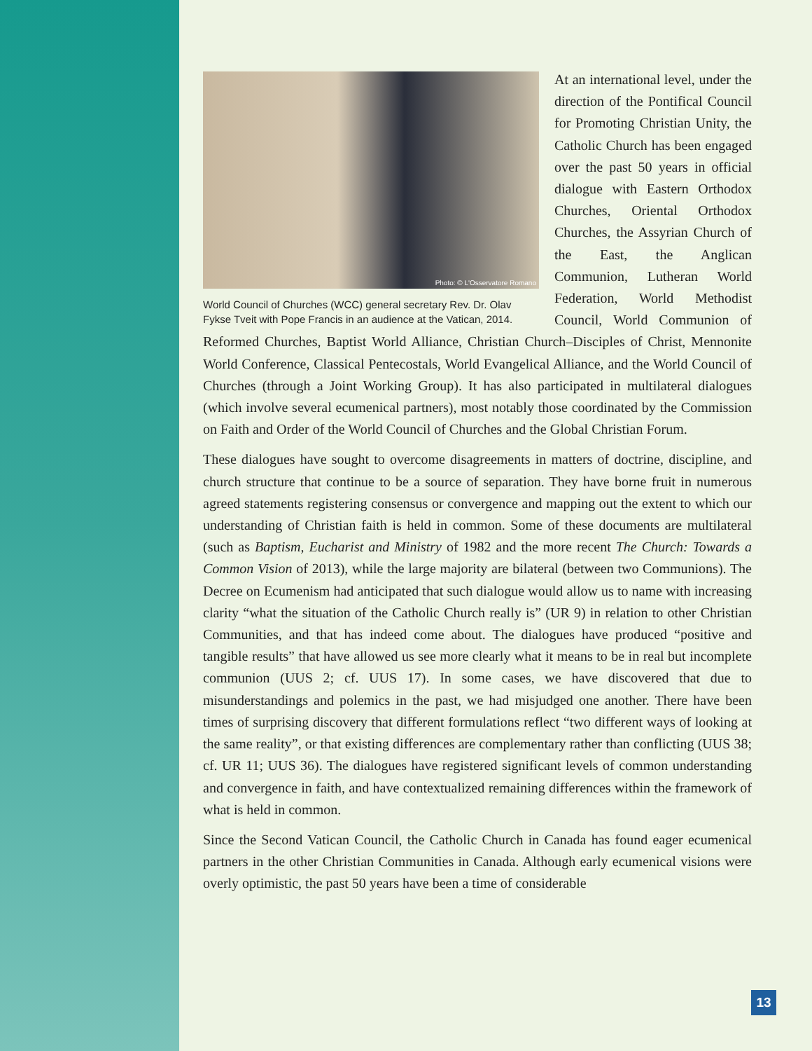Photo: © L'Osservatore Romano
World Council of Churches (WCC) general secretary Rev. Dr. Olav Fykse Tveit with Pope Francis in an audience at the Vatican, 2014.
At an international level, under the direction of the Pontifical Council for Promoting Christian Unity, the Catholic Church has been engaged over the past 50 years in official dialogue with Eastern Orthodox Churches, Oriental Orthodox Churches, the Assyrian Church of the East, the Anglican Communion, Lutheran World Federation, World Methodist Council, World Communion of Reformed Churches, Baptist World Alliance, Christian Church–Disciples of Christ, Mennonite World Conference, Classical Pentecostals, World Evangelical Alliance, and the World Council of Churches (through a Joint Working Group). It has also participated in multilateral dialogues (which involve several ecumenical partners), most notably those coordinated by the Commission on Faith and Order of the World Council of Churches and the Global Christian Forum.
These dialogues have sought to overcome disagreements in matters of doctrine, discipline, and church structure that continue to be a source of separation. They have borne fruit in numerous agreed statements registering consensus or convergence and mapping out the extent to which our understanding of Christian faith is held in common. Some of these documents are multilateral (such as Baptism, Eucharist and Ministry of 1982 and the more recent The Church: Towards a Common Vision of 2013), while the large majority are bilateral (between two Communions). The Decree on Ecumenism had anticipated that such dialogue would allow us to name with increasing clarity “what the situation of the Catholic Church really is” (UR 9) in relation to other Christian Communities, and that has indeed come about. The dialogues have produced “positive and tangible results” that have allowed us see more clearly what it means to be in real but incomplete communion (UUS 2; cf. UUS 17). In some cases, we have discovered that due to misunderstandings and polemics in the past, we had misjudged one another. There have been times of surprising discovery that different formulations reflect “two different ways of looking at the same reality”, or that existing differences are complementary rather than conflicting (UUS 38; cf. UR 11; UUS 36). The dialogues have registered significant levels of common understanding and convergence in faith, and have contextualized remaining differences within the framework of what is held in common.
Since the Second Vatican Council, the Catholic Church in Canada has found eager ecumenical partners in the other Christian Communities in Canada. Although early ecumenical visions were overly optimistic, the past 50 years have been a time of considerable
13